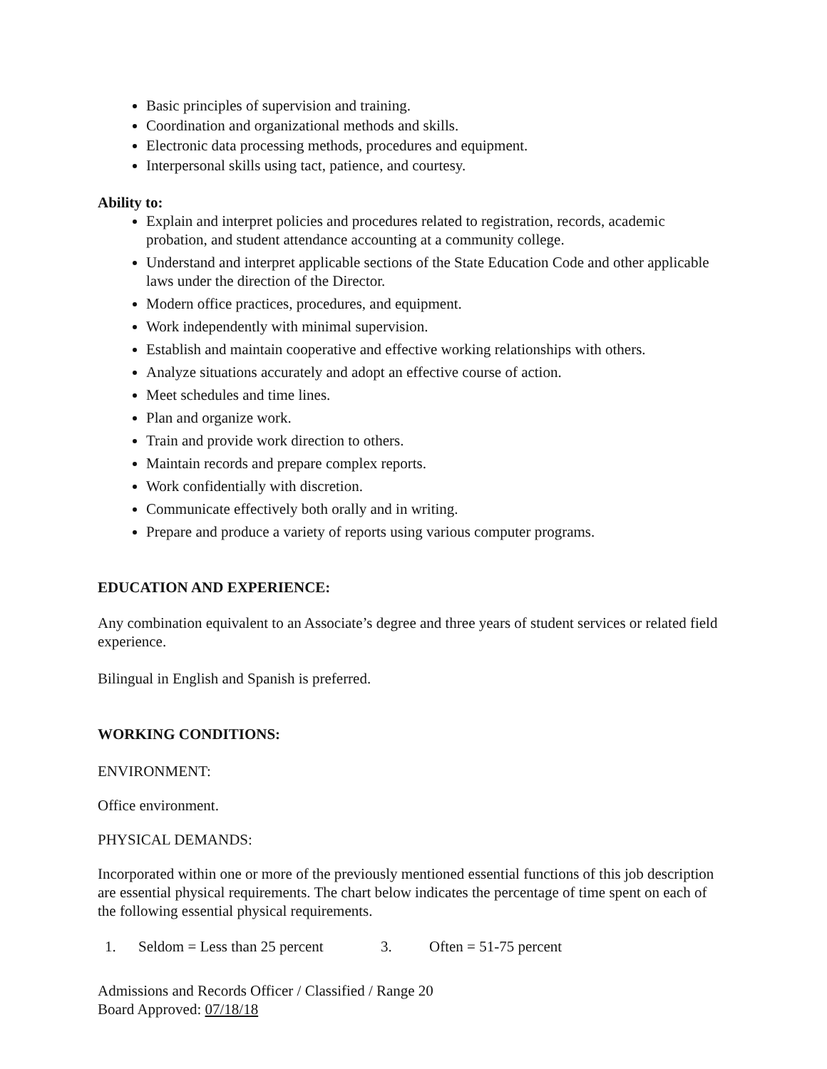Basic principles of supervision and training.
Coordination and organizational methods and skills.
Electronic data processing methods, procedures and equipment.
Interpersonal skills using tact, patience, and courtesy.
Ability to:
Explain and interpret policies and procedures related to registration, records, academic probation, and student attendance accounting at a community college.
Understand and interpret applicable sections of the State Education Code and other applicable laws under the direction of the Director.
Modern office practices, procedures, and equipment.
Work independently with minimal supervision.
Establish and maintain cooperative and effective working relationships with others.
Analyze situations accurately and adopt an effective course of action.
Meet schedules and time lines.
Plan and organize work.
Train and provide work direction to others.
Maintain records and prepare complex reports.
Work confidentially with discretion.
Communicate effectively both orally and in writing.
Prepare and produce a variety of reports using various computer programs.
EDUCATION AND EXPERIENCE:
Any combination equivalent to an Associate’s degree and three years of student services or related field experience.
Bilingual in English and Spanish is preferred.
WORKING CONDITIONS:
ENVIRONMENT:
Office environment.
PHYSICAL DEMANDS:
Incorporated within one or more of the previously mentioned essential functions of this job description are essential physical requirements. The chart below indicates the percentage of time spent on each of the following essential physical requirements.
1. Seldom = Less than 25 percent 3. Often = 51-75 percent
Admissions and Records Officer / Classified / Range 20
Board Approved: 07/18/18